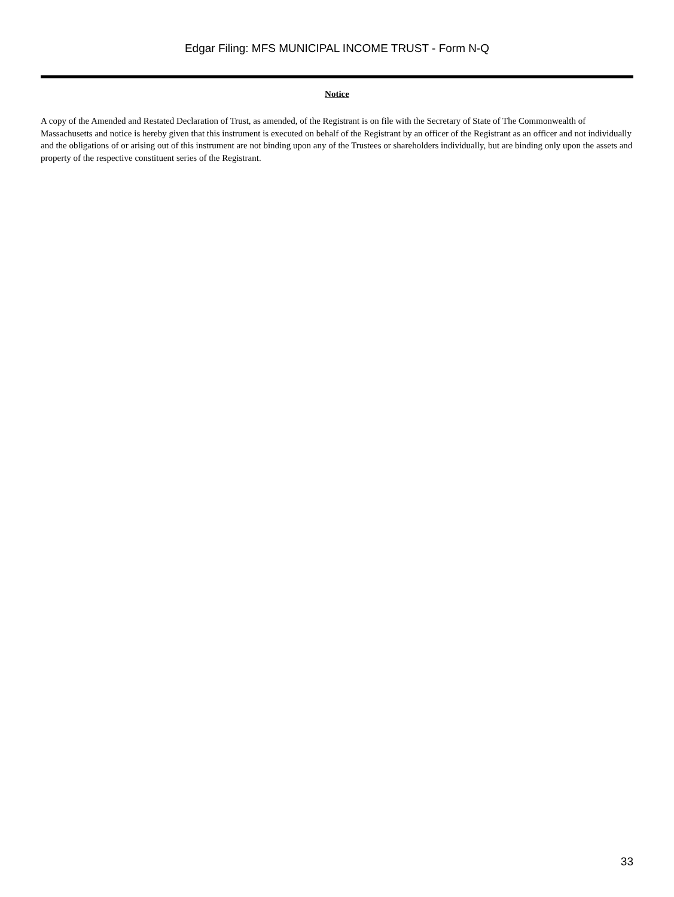Edgar Filing: MFS MUNICIPAL INCOME TRUST - Form N-Q
Notice
A copy of the Amended and Restated Declaration of Trust, as amended, of the Registrant is on file with the Secretary of State of The Commonwealth of Massachusetts and notice is hereby given that this instrument is executed on behalf of the Registrant by an officer of the Registrant as an officer and not individually and the obligations of or arising out of this instrument are not binding upon any of the Trustees or shareholders individually, but are binding only upon the assets and property of the respective constituent series of the Registrant.
33